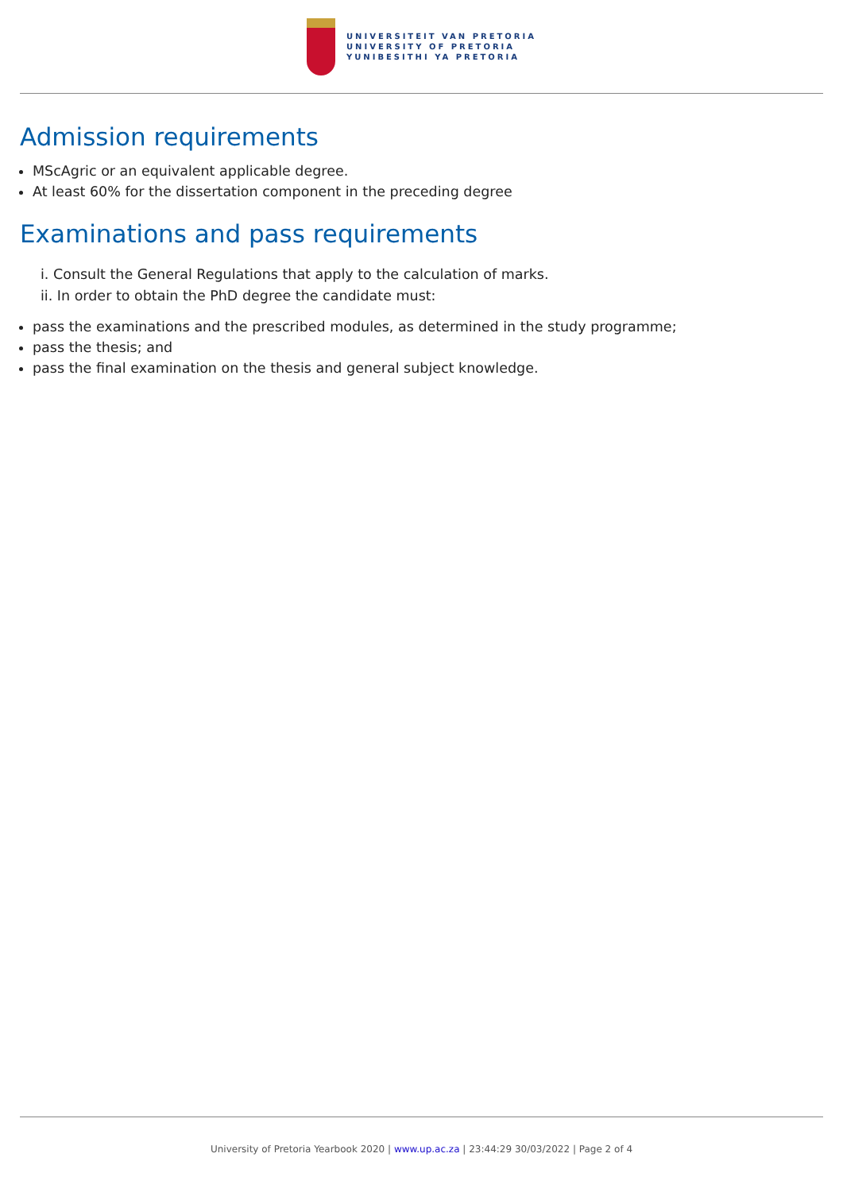UNIVERSITEIT VAN PRETORIA
UNIVERSITY OF PRETORIA
YUNIBESITHI YA PRETORIA
Admission requirements
MScAgric or an equivalent applicable degree.
At least 60% for the dissertation component in the preceding degree
Examinations and pass requirements
i. Consult the General Regulations that apply to the calculation of marks.
ii. In order to obtain the PhD degree the candidate must:
pass the examinations and the prescribed modules, as determined in the study programme;
pass the thesis; and
pass the final examination on the thesis and general subject knowledge.
University of Pretoria Yearbook 2020 | www.up.ac.za | 23:44:29 30/03/2022 | Page 2 of 4